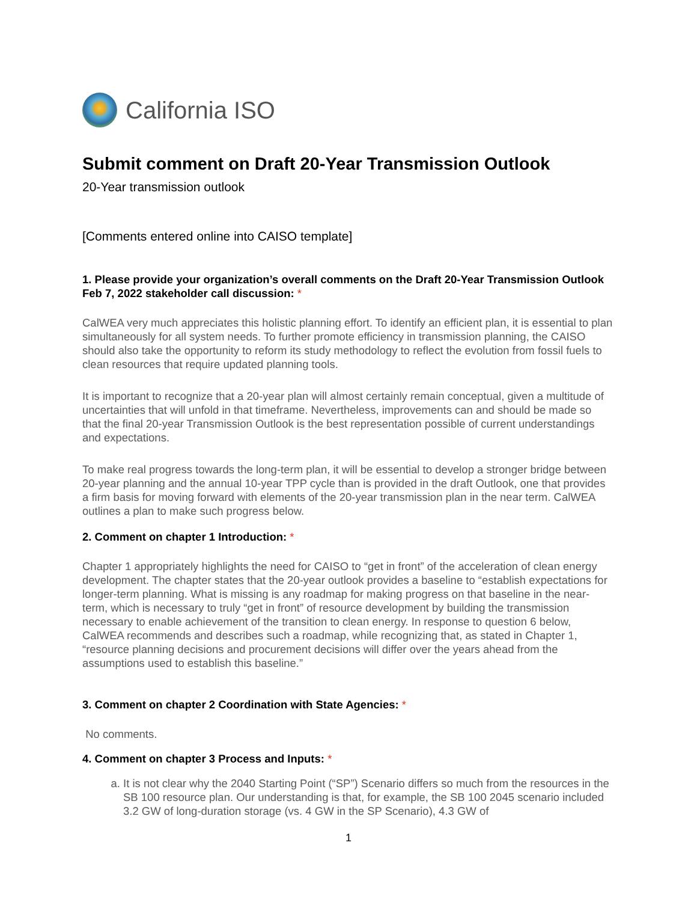California ISO
Submit comment on Draft 20-Year Transmission Outlook
20-Year transmission outlook
[Comments entered online into CAISO template]
1. Please provide your organization’s overall comments on the Draft 20-Year Transmission Outlook Feb 7, 2022 stakeholder call discussion: *
CalWEA very much appreciates this holistic planning effort. To identify an efficient plan, it is essential to plan simultaneously for all system needs. To further promote efficiency in transmission planning, the CAISO should also take the opportunity to reform its study methodology to reflect the evolution from fossil fuels to clean resources that require updated planning tools.
It is important to recognize that a 20-year plan will almost certainly remain conceptual, given a multitude of uncertainties that will unfold in that timeframe. Nevertheless, improvements can and should be made so that the final 20-year Transmission Outlook is the best representation possible of current understandings and expectations.
To make real progress towards the long-term plan, it will be essential to develop a stronger bridge between 20-year planning and the annual 10-year TPP cycle than is provided in the draft Outlook, one that provides a firm basis for moving forward with elements of the 20-year transmission plan in the near term. CalWEA outlines a plan to make such progress below.
2. Comment on chapter 1 Introduction: *
Chapter 1 appropriately highlights the need for CAISO to “get in front” of the acceleration of clean energy development. The chapter states that the 20-year outlook provides a baseline to “establish expectations for longer-term planning. What is missing is any roadmap for making progress on that baseline in the near-term, which is necessary to truly “get in front” of resource development by building the transmission necessary to enable achievement of the transition to clean energy. In response to question 6 below, CalWEA recommends and describes such a roadmap, while recognizing that, as stated in Chapter 1, “resource planning decisions and procurement decisions will differ over the years ahead from the assumptions used to establish this baseline.”
3. Comment on chapter 2 Coordination with State Agencies: *
No comments.
4. Comment on chapter 3 Process and Inputs: *
a. It is not clear why the 2040 Starting Point (“SP”) Scenario differs so much from the resources in the SB 100 resource plan. Our understanding is that, for example, the SB 100 2045 scenario included 3.2 GW of long-duration storage (vs. 4 GW in the SP Scenario), 4.3 GW of
1